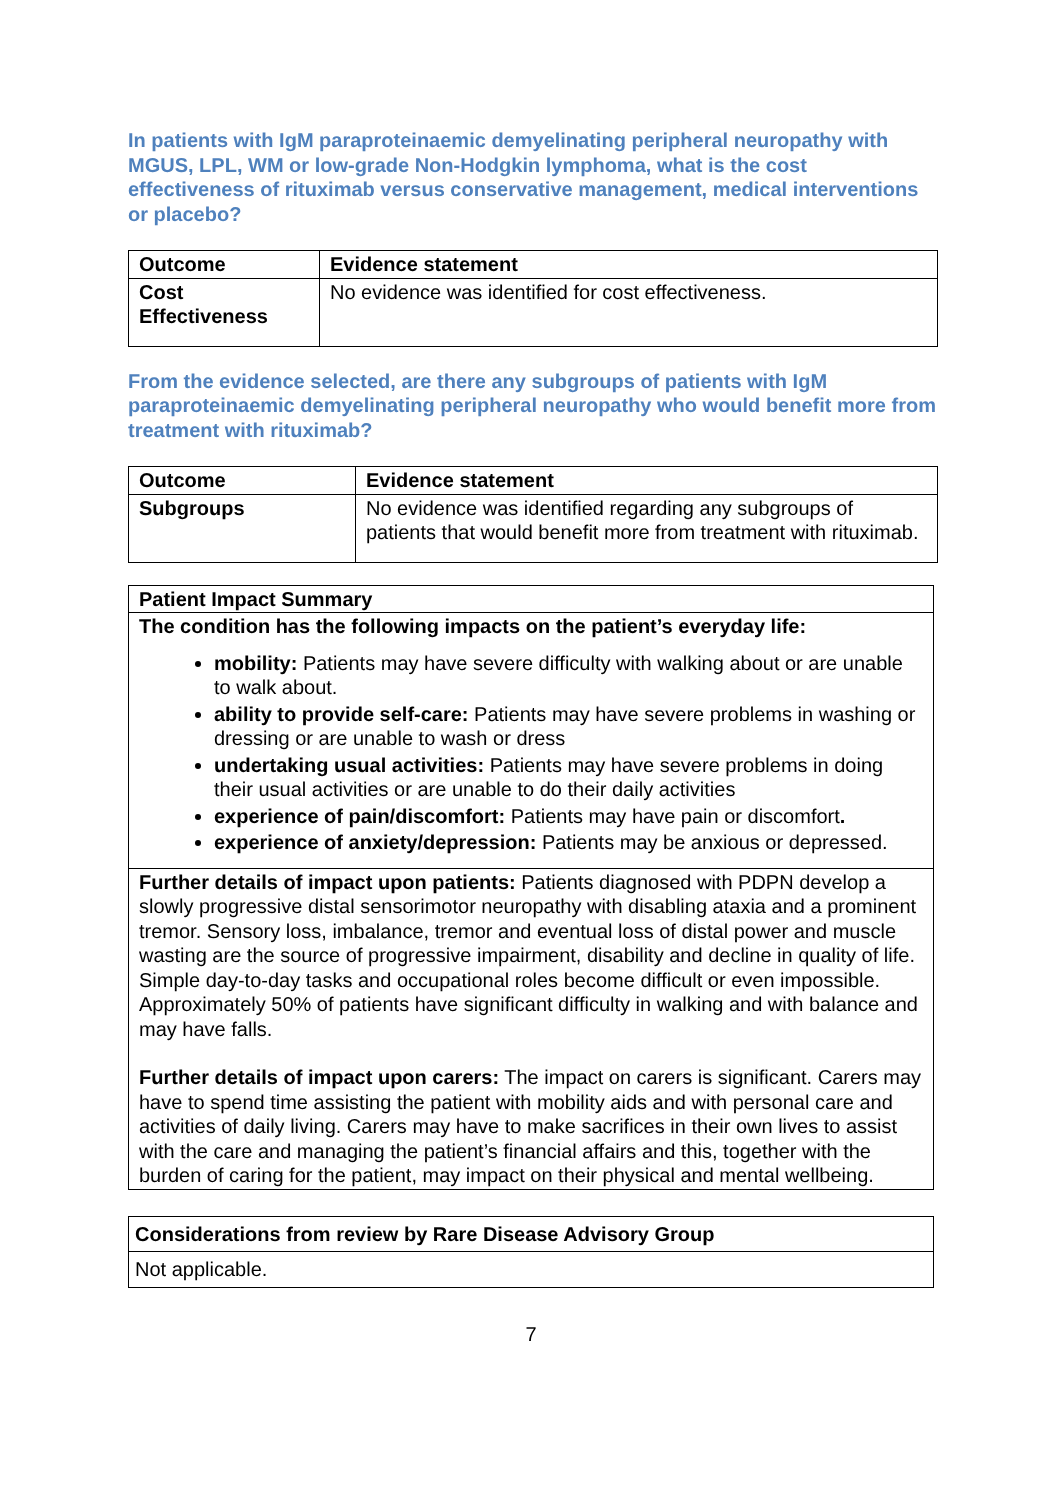In patients with IgM paraproteinaemic demyelinating peripheral neuropathy with MGUS, LPL, WM or low-grade Non-Hodgkin lymphoma, what is the cost effectiveness of rituximab versus conservative management, medical interventions or placebo?
| Outcome | Evidence statement |
| --- | --- |
| Cost Effectiveness | No evidence was identified for cost effectiveness. |
From the evidence selected, are there any subgroups of patients with IgM paraproteinaemic demyelinating peripheral neuropathy who would benefit more from treatment with rituximab?
| Outcome | Evidence statement |
| --- | --- |
| Subgroups | No evidence was identified regarding any subgroups of patients that would benefit more from treatment with rituximab. |
| Patient Impact Summary |
| --- |
| The condition has the following impacts on the patient’s everyday life: mobility: Patients may have severe difficulty with walking about or are unable to walk about. ability to provide self-care: Patients may have severe problems in washing or dressing or are unable to wash or dress undertaking usual activities: Patients may have severe problems in doing their usual activities or are unable to do their daily activities experience of pain/discomfort: Patients may have pain or discomfort . experience of anxiety/depression: Patients may be anxious or depressed. |
| Further details of impact upon patients: Patients diagnosed with PDPN develop a slowly progressive distal sensorimotor neuropathy with disabling ataxia and a prominent tremor. Sensory loss, imbalance, tremor and eventual loss of distal power and muscle wasting are the source of progressive impairment, disability and decline in quality of life. Simple day-to-day tasks and occupational roles become difficult or even impossible. Approximately 50% of patients have significant difficulty in walking and with balance and may have falls. Further details of impact upon carers: The impact on carers is significant. Carers may have to spend time assisting the patient with mobility aids and with personal care and activities of daily living. Carers may have to make sacrifices in their own lives to assist with the care and managing the patient’s financial affairs and this, together with the burden of caring for the patient, may impact on their physical and mental wellbeing. |
| Considerations from review by Rare Disease Advisory Group |
| --- |
| Not applicable. |
7